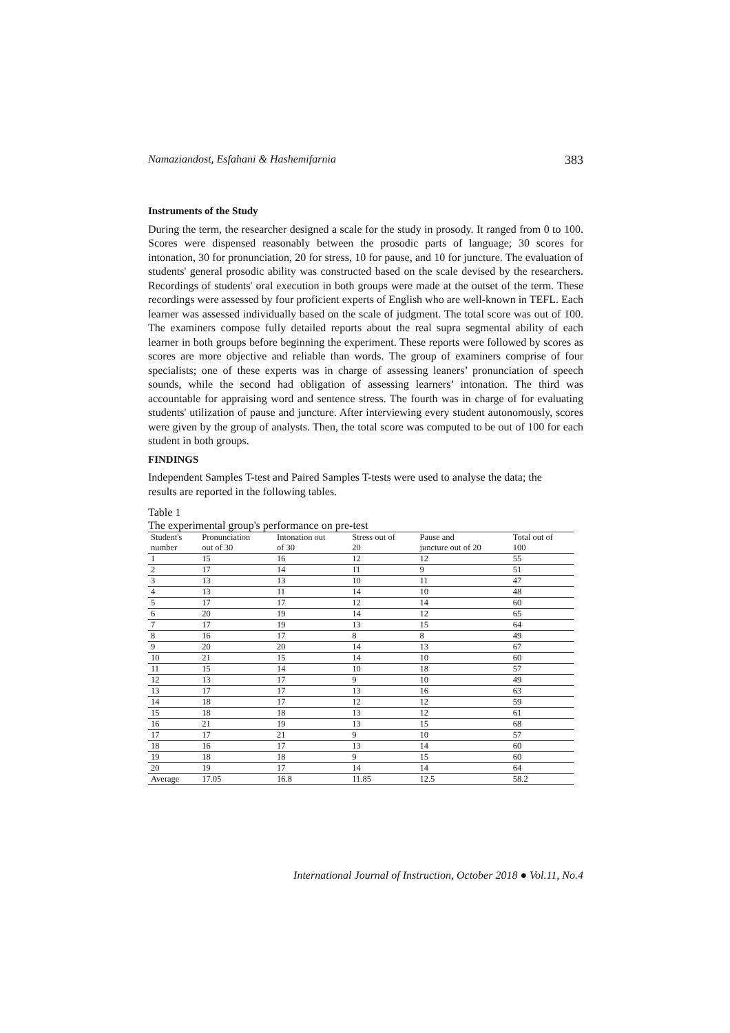Namaziandost, Esfahani & Hashemifarnia 383
Instruments of the Study
During the term, the researcher designed a scale for the study in prosody. It ranged from 0 to 100. Scores were dispensed reasonably between the prosodic parts of language; 30 scores for intonation, 30 for pronunciation, 20 for stress, 10 for pause, and 10 for juncture. The evaluation of students' general prosodic ability was constructed based on the scale devised by the researchers. Recordings of students' oral execution in both groups were made at the outset of the term. These recordings were assessed by four proficient experts of English who are well-known in TEFL. Each learner was assessed individually based on the scale of judgment. The total score was out of 100. The examiners compose fully detailed reports about the real supra segmental ability of each learner in both groups before beginning the experiment. These reports were followed by scores as scores are more objective and reliable than words. The group of examiners comprise of four specialists; one of these experts was in charge of assessing leaners’ pronunciation of speech sounds, while the second had obligation of assessing learners’ intonation. The third was accountable for appraising word and sentence stress. The fourth was in charge of for evaluating students' utilization of pause and juncture. After interviewing every student autonomously, scores were given by the group of analysts. Then, the total score was computed to be out of 100 for each student in both groups.
FINDINGS
Independent Samples T-test and Paired Samples T-tests were used to analyse the data; the results are reported in the following tables.
Table 1
The experimental group's performance on pre-test
| Student's number | Pronunciation out of 30 | Intonation out of 30 | Stress out of 20 | Pause and juncture out of 20 | Total out of 100 |
| --- | --- | --- | --- | --- | --- |
| 1 | 15 | 16 | 12 | 12 | 55 |
| 2 | 17 | 14 | 11 | 9 | 51 |
| 3 | 13 | 13 | 10 | 11 | 47 |
| 4 | 13 | 11 | 14 | 10 | 48 |
| 5 | 17 | 17 | 12 | 14 | 60 |
| 6 | 20 | 19 | 14 | 12 | 65 |
| 7 | 17 | 19 | 13 | 15 | 64 |
| 8 | 16 | 17 | 8 | 8 | 49 |
| 9 | 20 | 20 | 14 | 13 | 67 |
| 10 | 21 | 15 | 14 | 10 | 60 |
| 11 | 15 | 14 | 10 | 18 | 57 |
| 12 | 13 | 17 | 9 | 10 | 49 |
| 13 | 17 | 17 | 13 | 16 | 63 |
| 14 | 18 | 17 | 12 | 12 | 59 |
| 15 | 18 | 18 | 13 | 12 | 61 |
| 16 | 21 | 19 | 13 | 15 | 68 |
| 17 | 17 | 21 | 9 | 10 | 57 |
| 18 | 16 | 17 | 13 | 14 | 60 |
| 19 | 18 | 18 | 9 | 15 | 60 |
| 20 | 19 | 17 | 14 | 14 | 64 |
| Average | 17.05 | 16.8 | 11.85 | 12.5 | 58.2 |
International Journal of Instruction, October 2018 ● Vol.11, No.4